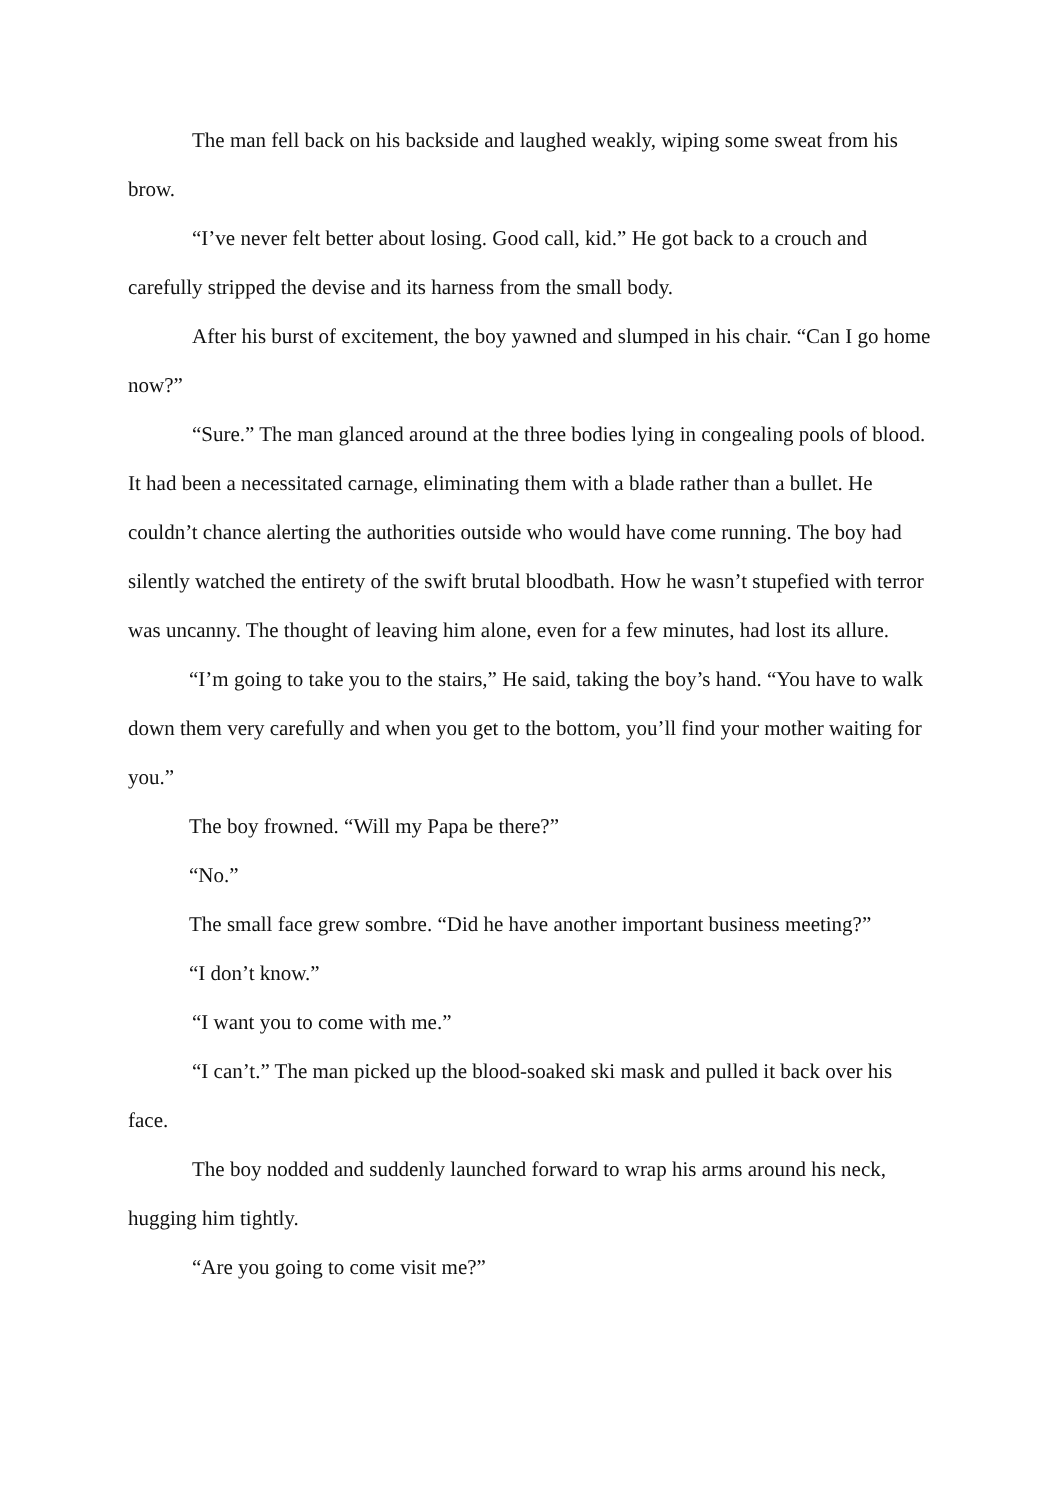The man fell back on his backside and laughed weakly, wiping some sweat from his brow.
“I’ve never felt better about losing. Good call, kid.” He got back to a crouch and carefully stripped the devise and its harness from the small body.
After his burst of excitement, the boy yawned and slumped in his chair. “Can I go home now?”
“Sure.” The man glanced around at the three bodies lying in congealing pools of blood. It had been a necessitated carnage, eliminating them with a blade rather than a bullet. He couldn’t chance alerting the authorities outside who would have come running. The boy had silently watched the entirety of the swift brutal bloodbath. How he wasn’t stupefied with terror was uncanny. The thought of leaving him alone, even for a few minutes, had lost its allure.
“I’m going to take you to the stairs,” He said, taking the boy’s hand. “You have to walk down them very carefully and when you get to the bottom, you’ll find your mother waiting for you.”
The boy frowned. “Will my Papa be there?”
“No.”
The small face grew sombre. “Did he have another important business meeting?”
“I don’t know.”
“I want you to come with me.”
“I can’t.” The man picked up the blood-soaked ski mask and pulled it back over his face.
The boy nodded and suddenly launched forward to wrap his arms around his neck, hugging him tightly.
“Are you going to come visit me?”